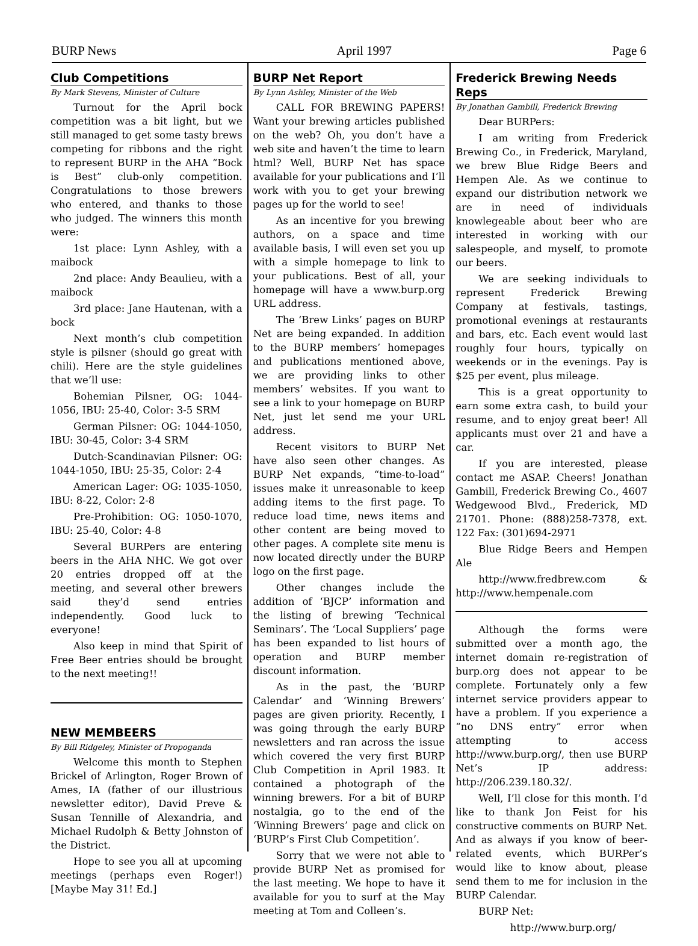BURP News April 1997 Page 6
Club Competitions
By Mark Stevens, Minister of Culture
Turnout for the April bock competition was a bit light, but we still managed to get some tasty brews competing for ribbons and the right to represent BURP in the AHA “Bock is Best” club-only competition. Congratulations to those brewers who entered, and thanks to those who judged. The winners this month were:
1st place: Lynn Ashley, with a maibock
2nd place: Andy Beaulieu, with a maibock
3rd place: Jane Hautenan, with a bock
Next month’s club competition style is pilsner (should go great with chili). Here are the style guidelines that we’ll use:
Bohemian Pilsner, OG: 1044-1056, IBU: 25-40, Color: 3-5 SRM
German Pilsner: OG: 1044-1050, IBU: 30-45, Color: 3-4 SRM
Dutch-Scandinavian Pilsner: OG: 1044-1050, IBU: 25-35, Color: 2-4
American Lager: OG: 1035-1050, IBU: 8-22, Color: 2-8
Pre-Prohibition: OG: 1050-1070, IBU: 25-40, Color: 4-8
Several BURPers are entering beers in the AHA NHC. We got over 20 entries dropped off at the meeting, and several other brewers said they’d send entries independently. Good luck to everyone!
Also keep in mind that Spirit of Free Beer entries should be brought to the next meeting!!
NEW MEMBEERS
By Bill Ridgeley, Minister of Propoganda
Welcome this month to Stephen Brickel of Arlington, Roger Brown of Ames, IA (father of our illustrious newsletter editor), David Preve & Susan Tennille of Alexandria, and Michael Rudolph & Betty Johnston of the District.
Hope to see you all at upcoming meetings (perhaps even Roger!) [Maybe May 31! Ed.]
BURP Net Report
By Lynn Ashley, Minister of the Web
CALL FOR BREWING PAPERS! Want your brewing articles published on the web? Oh, you don’t have a web site and haven’t the time to learn html? Well, BURP Net has space available for your publications and I’ll work with you to get your brewing pages up for the world to see!
As an incentive for you brewing authors, on a space and time available basis, I will even set you up with a simple homepage to link to your publications. Best of all, your homepage will have a www.burp.org URL address.
The ‘Brew Links’ pages on BURP Net are being expanded. In addition to the BURP members’ homepages and publications mentioned above, we are providing links to other members’ websites. If you want to see a link to your homepage on BURP Net, just let send me your URL address.
Recent visitors to BURP Net have also seen other changes. As BURP Net expands, “time-to-load” issues make it unreasonable to keep adding items to the first page. To reduce load time, news items and other content are being moved to other pages. A complete site menu is now located directly under the BURP logo on the first page.
Other changes include the addition of ‘BJCP’ information and the listing of brewing ‘Technical Seminars’. The ‘Local Suppliers’ page has been expanded to list hours of operation and BURP member discount information.
As in the past, the ‘BURP Calendar’ and ‘Winning Brewers’ pages are given priority. Recently, I was going through the early BURP newsletters and ran across the issue which covered the very first BURP Club Competition in April 1983. It contained a photograph of the winning brewers. For a bit of BURP nostalgia, go to the end of the ‘Winning Brewers’ page and click on ‘BURP’s First Club Competition’.
Sorry that we were not able to provide BURP Net as promised for the last meeting. We hope to have it available for you to surf at the May meeting at Tom and Colleen’s.
Frederick Brewing Needs Reps
By Jonathan Gambill, Frederick Brewing
Dear BURPers:
I am writing from Frederick Brewing Co., in Frederick, Maryland, we brew Blue Ridge Beers and Hempen Ale. As we continue to expand our distribution network we are in need of individuals knowlegeable about beer who are interested in working with our salespeople, and myself, to promote our beers.
We are seeking individuals to represent Frederick Brewing Company at festivals, tastings, promotional evenings at restaurants and bars, etc. Each event would last roughly four hours, typically on weekends or in the evenings. Pay is $25 per event, plus mileage.
This is a great opportunity to earn some extra cash, to build your resume, and to enjoy great beer! All applicants must over 21 and have a car.
If you are interested, please contact me ASAP. Cheers! Jonathan Gambill, Frederick Brewing Co., 4607 Wedgewood Blvd., Frederick, MD 21701. Phone: (888)258-7378, ext. 122 Fax: (301)694-2971
Blue Ridge Beers and Hempen Ale
http://www.fredbrew.com & http://www.hempenale.com
Although the forms were submitted over a month ago, the internet domain re-registration of burp.org does not appear to be complete. Fortunately only a few internet service providers appear to have a problem. If you experience a “no DNS entry” error when attempting to access http://www.burp.org/, then use BURP Net’s IP address: http://206.239.180.32/.
Well, I’ll close for this month. I’d like to thank Jon Feist for his constructive comments on BURP Net. And as always if you know of beer-related events, which BURPer’s would like to know about, please send them to me for inclusion in the BURP Calendar.
BURP Net:
http://www.burp.org/